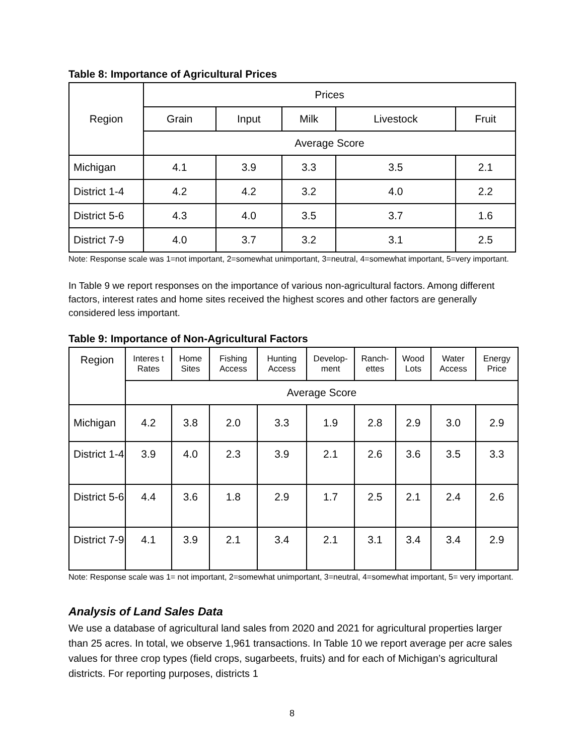Table 8: Importance of Agricultural Prices
| Region | Prices | | | | |
| --- | --- | --- | --- | --- | --- |
| | Grain | Input | Milk | Livestock | Fruit |
| | Average Score | | | | |
| Michigan | 4.1 | 3.9 | 3.3 | 3.5 | 2.1 |
| District 1-4 | 4.2 | 4.2 | 3.2 | 4.0 | 2.2 |
| District 5-6 | 4.3 | 4.0 | 3.5 | 3.7 | 1.6 |
| District 7-9 | 4.0 | 3.7 | 3.2 | 3.1 | 2.5 |
Note: Response scale was 1=not important, 2=somewhat unimportant, 3=neutral, 4=somewhat important, 5=very important.
In Table 9 we report responses on the importance of various non-agricultural factors. Among different factors, interest rates and home sites received the highest scores and other factors are generally considered less important.
Table 9: Importance of Non-Agricultural Factors
| Region | Interes t Rates | Home Sites | Fishing Access | Hunting Access | Develop-ment | Ranch-ettes | Wood Lots | Water Access | Energy Price |
| --- | --- | --- | --- | --- | --- | --- | --- | --- | --- |
| | Average Score | | | | | | | | |
| Michigan | 4.2 | 3.8 | 2.0 | 3.3 | 1.9 | 2.8 | 2.9 | 3.0 | 2.9 |
| District 1-4 | 3.9 | 4.0 | 2.3 | 3.9 | 2.1 | 2.6 | 3.6 | 3.5 | 3.3 |
| District 5-6 | 4.4 | 3.6 | 1.8 | 2.9 | 1.7 | 2.5 | 2.1 | 2.4 | 2.6 |
| District 7-9 | 4.1 | 3.9 | 2.1 | 3.4 | 2.1 | 3.1 | 3.4 | 3.4 | 2.9 |
Note: Response scale was 1= not important, 2=somewhat unimportant, 3=neutral, 4=somewhat important, 5= very important.
Analysis of Land Sales Data
We use a database of agricultural land sales from 2020 and 2021 for agricultural properties larger than 25 acres. In total, we observe 1,961 transactions. In Table 10 we report average per acre sales values for three crop types (field crops, sugarbeets, fruits) and for each of Michigan’s agricultural districts. For reporting purposes, districts 1
8